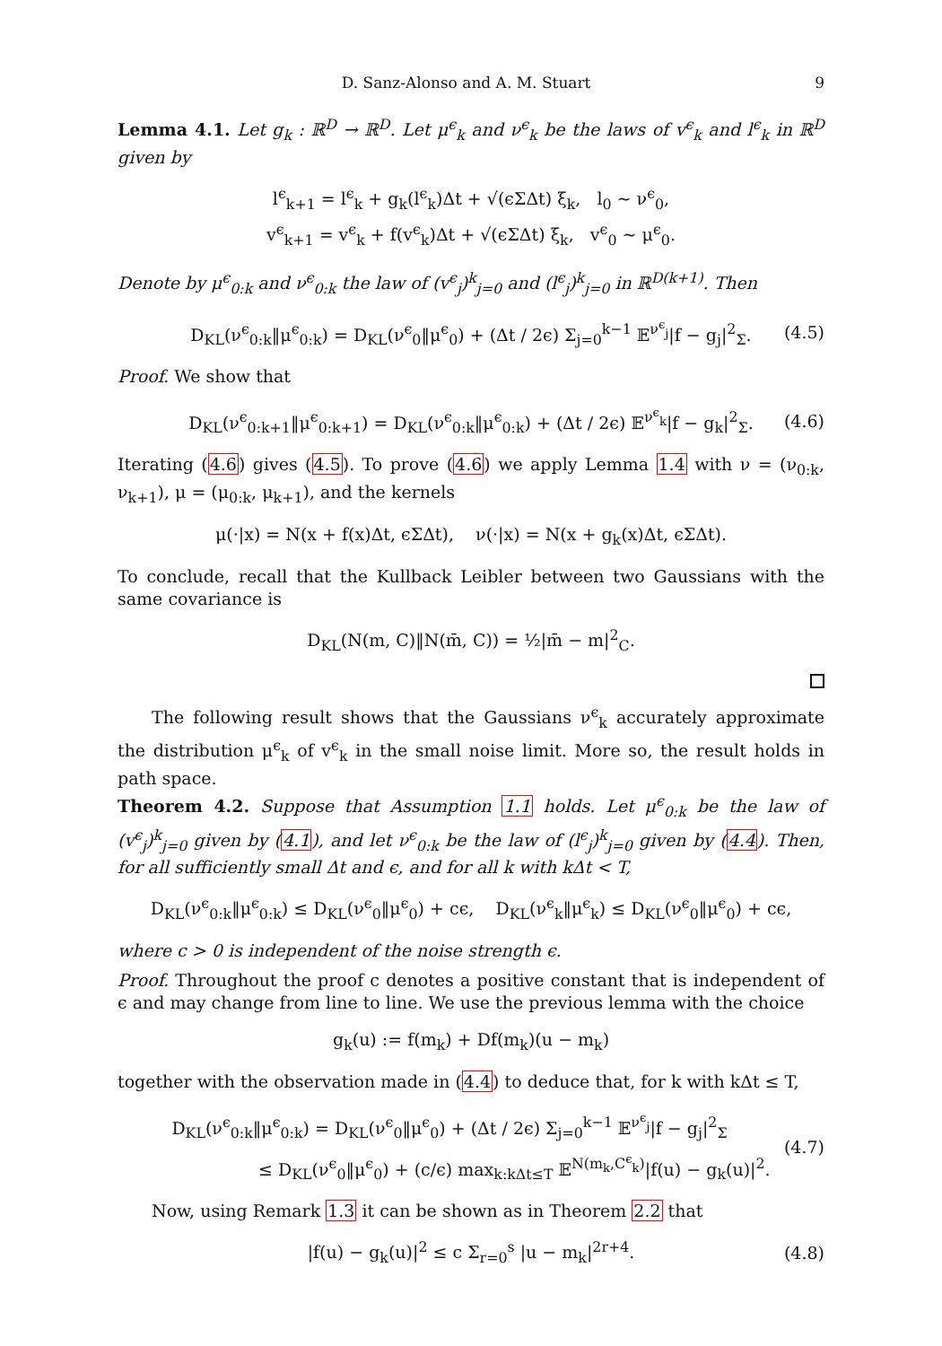D. Sanz-Alonso and A. M. Stuart 9
Lemma 4.1. Let g<sub>k</sub> : ℝ<sup>D</sup> → ℝ<sup>D</sup>. Let μ<sup>ϵ</sup><sub>k</sub> and ν<sup>ϵ</sup><sub>k</sub> be the laws of v<sup>ϵ</sup><sub>k</sub> and l<sup>ϵ</sup><sub>k</sub> in ℝ<sup>D</sup> given by
l<sup>ϵ</sup><sub>k+1</sub> = l<sup>ϵ</sup><sub>k</sub> + g<sub>k</sub>(l<sup>ϵ</sup><sub>k</sub>)Δt + √(ϵΣΔt) ξ<sub>k</sub>, l<sub>0</sub> ∼ ν<sup>ϵ</sup><sub>0</sub>,
v<sup>ϵ</sup><sub>k+1</sub> = v<sup>ϵ</sup><sub>k</sub> + f(v<sup>ϵ</sup><sub>k</sub>)Δt + √(ϵΣΔt) ξ<sub>k</sub>, v<sup>ϵ</sup><sub>0</sub> ∼ μ<sup>ϵ</sup><sub>0</sub>.
Denote by μ<sup>ϵ</sup><sub>0:k</sub> and ν<sup>ϵ</sup><sub>0:k</sub> the law of (v<sup>ϵ</sup><sub>j</sub>)<sup>k</sup><sub>j=0</sub> and (l<sup>ϵ</sup><sub>j</sub>)<sup>k</sup><sub>j=0</sub> in ℝ<sup>D(k+1)</sup>. Then
D<sub>KL</sub>(ν<sup>ϵ</sup><sub>0:k</sub>‖μ<sup>ϵ</sup><sub>0:k</sub>) = D<sub>KL</sub>(ν<sup>ϵ</sup><sub>0</sub>‖μ<sup>ϵ</sup><sub>0</sub>) + (Δt / 2ϵ) Σ<sub>j=0</sub><sup>k−1</sup> 𝔼<sup>ν<sup>ϵ</sup><sub>j</sub></sup>|f − g<sub>j</sub>|<sup>2</sup><sub>Σ</sub>. (4.5)
Proof. We show that
D<sub>KL</sub>(ν<sup>ϵ</sup><sub>0:k+1</sub>‖μ<sup>ϵ</sup><sub>0:k+1</sub>) = D<sub>KL</sub>(ν<sup>ϵ</sup><sub>0:k</sub>‖μ<sup>ϵ</sup><sub>0:k</sub>) + (Δt / 2ϵ) 𝔼<sup>ν<sup>ϵ</sup><sub>k</sub></sup>|f − g<sub>k</sub>|<sup>2</sup><sub>Σ</sub>. (4.6)
Iterating (4.6) gives (4.5). To prove (4.6) we apply Lemma 1.4 with ν = (ν<sub>0:k</sub>, ν<sub>k+1</sub>), μ = (μ<sub>0:k</sub>, μ<sub>k+1</sub>), and the kernels
μ(·|x) = N(x + f(x)Δt, ϵΣΔt), ν(·|x) = N(x + g<sub>k</sub>(x)Δt, ϵΣΔt).
To conclude, recall that the Kullback Leibler between two Gaussians with the same covariance is
D<sub>KL</sub>(N(m, C)‖N(m̄, C)) = ½|m̄ − m|<sup>2</sup><sub>C</sub>.
The following result shows that the Gaussians ν<sup>ϵ</sup><sub>k</sub> accurately approximate the distribution μ<sup>ϵ</sup><sub>k</sub> of v<sup>ϵ</sup><sub>k</sub> in the small noise limit. More so, the result holds in path space.
Theorem 4.2. Suppose that Assumption 1.1 holds. Let μ<sup>ϵ</sup><sub>0:k</sub> be the law of (v<sup>ϵ</sup><sub>j</sub>)<sup>k</sup><sub>j=0</sub> given by (4.1), and let ν<sup>ϵ</sup><sub>0:k</sub> be the law of (l<sup>ϵ</sup><sub>j</sub>)<sup>k</sup><sub>j=0</sub> given by (4.4). Then, for all sufficiently small Δt and ϵ, and for all k with kΔt < T,
D<sub>KL</sub>(ν<sup>ϵ</sup><sub>0:k</sub>‖μ<sup>ϵ</sup><sub>0:k</sub>) ≤ D<sub>KL</sub>(ν<sup>ϵ</sup><sub>0</sub>‖μ<sup>ϵ</sup><sub>0</sub>) + cϵ, D<sub>KL</sub>(ν<sup>ϵ</sup><sub>k</sub>‖μ<sup>ϵ</sup><sub>k</sub>) ≤ D<sub>KL</sub>(ν<sup>ϵ</sup><sub>0</sub>‖μ<sup>ϵ</sup><sub>0</sub>) + cϵ,
where c > 0 is independent of the noise strength ϵ.
Proof. Throughout the proof c denotes a positive constant that is independent of ϵ and may change from line to line. We use the previous lemma with the choice
g<sub>k</sub>(u) := f(m<sub>k</sub>) + Df(m<sub>k</sub>)(u − m<sub>k</sub>)
together with the observation made in (4.4) to deduce that, for k with kΔt ≤ T,
D<sub>KL</sub>(ν<sup>ϵ</sup><sub>0:k</sub>‖μ<sup>ϵ</sup><sub>0:k</sub>) = D<sub>KL</sub>(ν<sup>ϵ</sup><sub>0</sub>‖μ<sup>ϵ</sup><sub>0</sub>) + (Δt / 2ϵ) Σ<sub>j=0</sub><sup>k−1</sup> 𝔼<sup>ν<sup>ϵ</sup><sub>j</sub></sup>|f − g<sub>j</sub>|<sup>2</sup><sub>Σ</sub>
≤ D<sub>KL</sub>(ν<sup>ϵ</sup><sub>0</sub>‖μ<sup>ϵ</sup><sub>0</sub>) + (c/ϵ) max<sub>k:kΔt≤T</sub> 𝔼<sup>N(m<sub>k</sub>,C<sup>ϵ</sup><sub>k</sub>)</sup>|f(u) − g<sub>k</sub>(u)|<sup>2</sup>.
(4.7)
Now, using Remark 1.3 it can be shown as in Theorem 2.2 that
|f(u) − g<sub>k</sub>(u)|<sup>2</sup> ≤ c Σ<sub>r=0</sub><sup>s</sup> |u − m<sub>k</sub>|<sup>2r+4</sup>. (4.8)